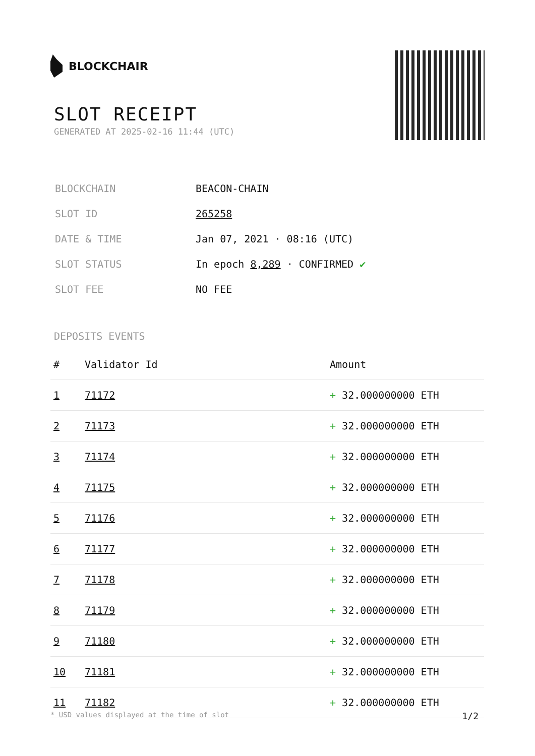BLOCKCHAIR
SLOT RECEIPT
GENERATED AT 2025-02-16 11:44 (UTC)
| BLOCKCHAIN | BEACON-CHAIN |
| SLOT ID | 265258 |
| DATE & TIME | Jan 07, 2021 · 08:16 (UTC) |
| SLOT STATUS | In epoch 8,289 · CONFIRMED ✔ |
| SLOT FEE | NO FEE |
DEPOSITS EVENTS
| # | Validator Id | Amount |
| --- | --- | --- |
| 1 | 71172 | + 32.000000000 ETH |
| 2 | 71173 | + 32.000000000 ETH |
| 3 | 71174 | + 32.000000000 ETH |
| 4 | 71175 | + 32.000000000 ETH |
| 5 | 71176 | + 32.000000000 ETH |
| 6 | 71177 | + 32.000000000 ETH |
| 7 | 71178 | + 32.000000000 ETH |
| 8 | 71179 | + 32.000000000 ETH |
| 9 | 71180 | + 32.000000000 ETH |
| 10 | 71181 | + 32.000000000 ETH |
| 11 | 71182 | + 32.000000000 ETH |
* USD values displayed at the time of slot 1/2